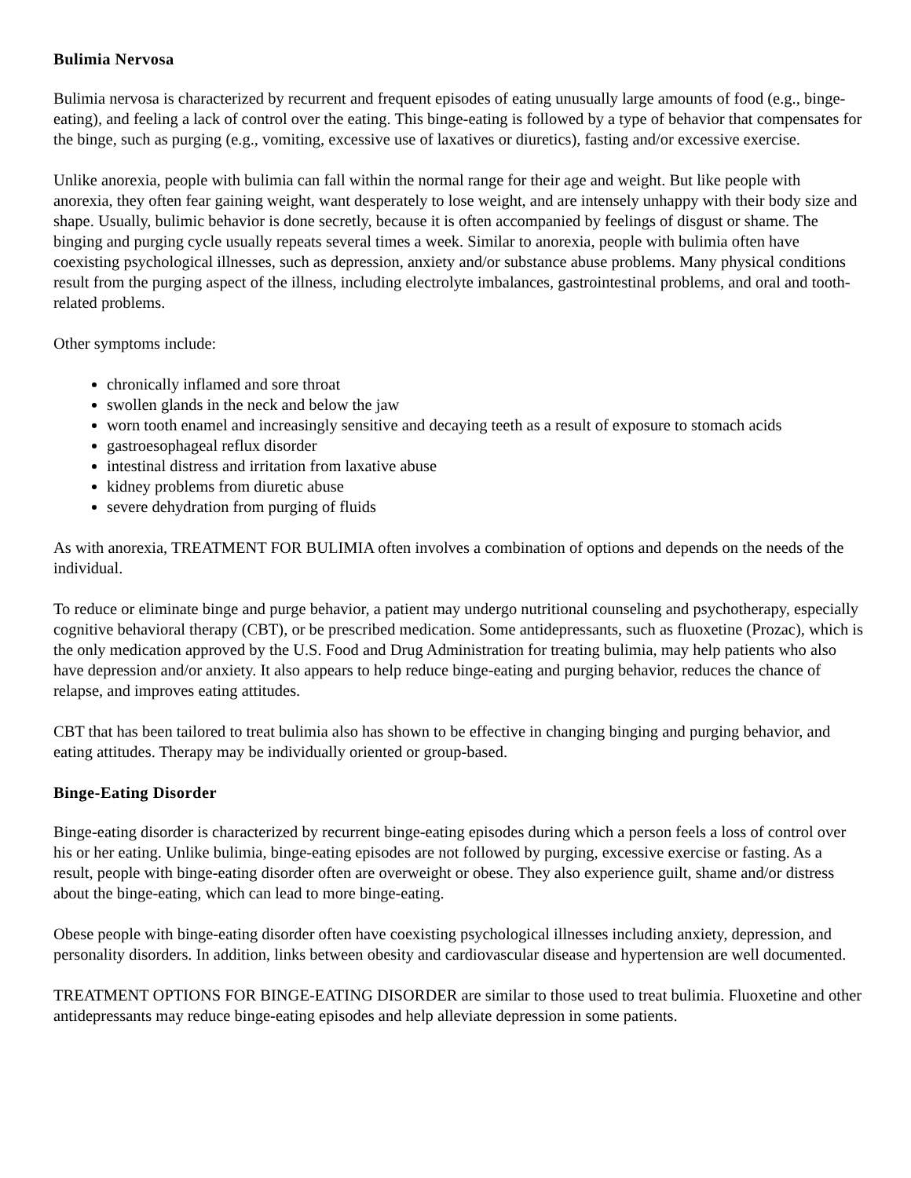Bulimia Nervosa
Bulimia nervosa is characterized by recurrent and frequent episodes of eating unusually large amounts of food (e.g., binge-eating), and feeling a lack of control over the eating. This binge-eating is followed by a type of behavior that compensates for the binge, such as purging (e.g., vomiting, excessive use of laxatives or diuretics), fasting and/or excessive exercise.
Unlike anorexia, people with bulimia can fall within the normal range for their age and weight. But like people with anorexia, they often fear gaining weight, want desperately to lose weight, and are intensely unhappy with their body size and shape. Usually, bulimic behavior is done secretly, because it is often accompanied by feelings of disgust or shame. The binging and purging cycle usually repeats several times a week. Similar to anorexia, people with bulimia often have coexisting psychological illnesses, such as depression, anxiety and/or substance abuse problems. Many physical conditions result from the purging aspect of the illness, including electrolyte imbalances, gastrointestinal problems, and oral and tooth-related problems.
Other symptoms include:
chronically inflamed and sore throat
swollen glands in the neck and below the jaw
worn tooth enamel and increasingly sensitive and decaying teeth as a result of exposure to stomach acids
gastroesophageal reflux disorder
intestinal distress and irritation from laxative abuse
kidney problems from diuretic abuse
severe dehydration from purging of fluids
As with anorexia, TREATMENT FOR BULIMIA often involves a combination of options and depends on the needs of the individual.
To reduce or eliminate binge and purge behavior, a patient may undergo nutritional counseling and psychotherapy, especially cognitive behavioral therapy (CBT), or be prescribed medication. Some antidepressants, such as fluoxetine (Prozac), which is the only medication approved by the U.S. Food and Drug Administration for treating bulimia, may help patients who also have depression and/or anxiety. It also appears to help reduce binge-eating and purging behavior, reduces the chance of relapse, and improves eating attitudes.
CBT that has been tailored to treat bulimia also has shown to be effective in changing binging and purging behavior, and eating attitudes. Therapy may be individually oriented or group-based.
Binge-Eating Disorder
Binge-eating disorder is characterized by recurrent binge-eating episodes during which a person feels a loss of control over his or her eating. Unlike bulimia, binge-eating episodes are not followed by purging, excessive exercise or fasting. As a result, people with binge-eating disorder often are overweight or obese. They also experience guilt, shame and/or distress about the binge-eating, which can lead to more binge-eating.
Obese people with binge-eating disorder often have coexisting psychological illnesses including anxiety, depression, and personality disorders. In addition, links between obesity and cardiovascular disease and hypertension are well documented.
TREATMENT OPTIONS FOR BINGE-EATING DISORDER are similar to those used to treat bulimia. Fluoxetine and other antidepressants may reduce binge-eating episodes and help alleviate depression in some patients.